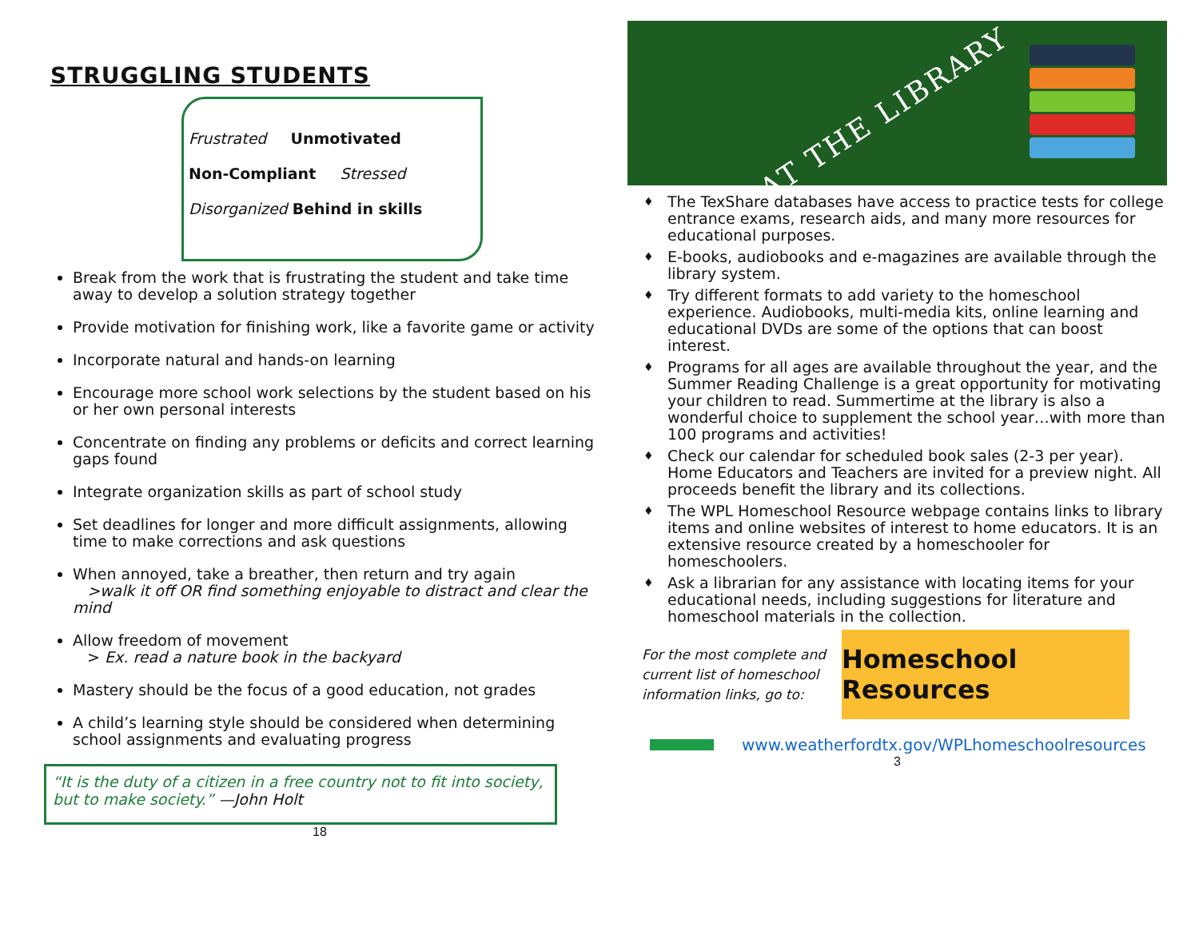STRUGGLING STUDENTS
Frustrated Unmotivated
Non-Compliant Stressed
Disorganized Behind in skills
Break from the work that is frustrating the student and take time away to develop a solution strategy together
Provide motivation for finishing work, like a favorite game or activity
Incorporate natural and hands-on learning
Encourage more school work selections by the student based on his or her own personal interests
Concentrate on finding any problems or deficits and correct learning gaps found
Integrate organization skills as part of school study
Set deadlines for longer and more difficult assignments, allowing time to make corrections and ask questions
When annoyed, take a breather, then return and try again
>walk it off OR find something enjoyable to distract and clear the mind
Allow freedom of movement
> Ex. read a nature book in the backyard
Mastery should be the focus of a good education, not grades
A child’s learning style should be considered when determining school assignments and evaluating progress
“It is the duty of a citizen in a free country not to fit into society, but to make society.” —John Holt
18
AT THE LIBRARY
♦ The TexShare databases have access to practice tests for college entrance exams, research aids, and many more resources for educational purposes.
♦ E-books, audiobooks and e-magazines are available through the library system.
♦ Try different formats to add variety to the homeschool experience. Audiobooks, multi-media kits, online learning and educational DVDs are some of the options that can boost interest.
♦ Programs for all ages are available throughout the year, and the Summer Reading Challenge is a great opportunity for motivating your children to read. Summertime at the library is also a wonderful choice to supplement the school year…with more than 100 programs and activities!
♦ Check our calendar for scheduled book sales (2-3 per year). Home Educators and Teachers are invited for a preview night. All proceeds benefit the library and its collections.
♦ The WPL Homeschool Resource webpage contains links to library items and online websites of interest to home educators. It is an extensive resource created by a homeschooler for homeschoolers.
♦ Ask a librarian for any assistance with locating items for your educational needs, including suggestions for literature and homeschool materials in the collection.
For the most complete and current list of homeschool information links, go to:
Homeschool Resources
www.weatherfordtx.gov/WPLhomeschoolresources
3